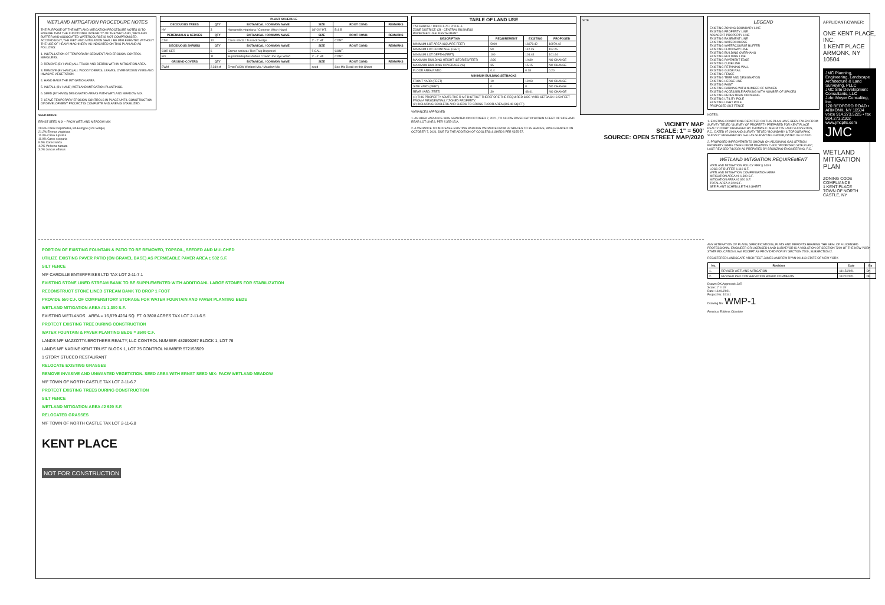WETLAND MITIGATION PROCEDURE NOTES
THE PURPOSE OF THE WETLAND MITIGATION PROCEDURE NOTES IS TO ENSURE THAT THE FUNCTIONAL INTEGRITY OF THE WETLAND, WETLAND BUFFER AND ASSOCIATED WATERCOURSE IS NOT COMPROMISED. ACCORDINGLY, THE WETLAND MITIGATION SHALL BE IMPLEMENTED WITHOUT THE USE OF HEAVY MACHINERY AS INDICATED ON THIS PLAN AND AS FOLLOWS:
1. INSTALLATION OF TEMPORARY SEDIMENT AND EROSION CONTROL MEASURES.
2. REMOVE (BY HAND) ALL TRASH AND DEBRIS WITHIN MITIGATION AREA.
3. REMOVE (BY HAND) ALL WOODY DEBRIS, LEAVES, OVERGROWN VINES AND INVASIVE VEGETATION.
4. HAND RAKE THE MITIGATION AREA.
5. INSTALL (BY HAND) WETLAND MITIGATION PLANTINGS.
6. SEED (BY HAND) DESIGNATED AREAS WITH WETLAND MEADOW MIX.
7. LEAVE TEMPORARY EROSION CONTROLS IN PLACE UNTIL CONSTRUCTION OF DEVELOPMENT PROJECT IS COMPLETE AND AREA IS STABILIZED.
SEED MIXES:
ERNST SEED MIX – FACW WETLAND MEADOW MIX
29.8% Carex vulpinoidea, PA Ecotype (Fox Sedge)
21.2% Elymus virginicus
11.0% Carex lupulina
11.0% Carex scoparia
8.5% Carex lurida
4.0% Verbena hastata
3.0% Juncus effusus
| PLANT SCHEDULE | | | | | |
| --- | --- | --- | --- | --- | --- |
| DECIDUOUS TREES | QTY | BOTANICAL / COMMON NAME | SIZE | ROOT COND. | REMARKS |
| HV | 3 | Hamamelis virginiana / Common Witch Hazel | 18"-24" HT. | B & B | |
| PERENNIALS & SEDGES | QTY | BOTANICAL / COMMON NAME | SIZE | ROOT COND. | REMARKS |
| CS3 | 10 | Carex stricta / Tussock Sedge | 1' - 2' HT | CONT. | |
| DECIDUOUS SHRUBS | QTY | BOTANICAL / COMMON NAME | SIZE | ROOT COND. | REMARKS |
| COR SER | 6 | Cornus sericea / Red Twig Dogwood | 5 GAL. | CONT. | |
| ED | 11 | Eupatoriadelphus dubius / Dwarf Joe Pye Weed | 3' - 4' HT. | CONT. | |
| GROUND COVERS | QTY | BOTANICAL / COMMON NAME | SIZE | ROOT COND. | REMARKS |
| EWM | 2,230 sf | Ernst FACW Wetland Mix / Meadow Mix | seed | See Mix Detail on this Sheet | |
| TABLE OF LAND USE | | | |
| --- | --- | --- | --- |
| TAX PARCEL: 108.03-1-76 / 2/11/6.-5 ZONE DISTRICT: CB - CENTRAL BUSINESS PROPOSED USE: RESTAURANT | | | |
| DESCRIPTION | REQUIREMENT | EXISTING | PROPOSED |
| MINIMUM LOT AREA (SQUARE FEET) | 5000 | 16979.42 | 16979.42 |
| MINIMUM LOT FRONTAGE (FEET) | 50 | 112.25 | 112.25 |
| MINIMUM LOT DEPTH (FEET) | 100 | 101.44 | 101.44 |
| MAXIMUM BUILDING HEIGHT (STORIES/FEET) | 2/30 | 1/≤30 | NO CHANGE |
| MAXIMUM BUILDING COVERAGE (%) | 35 | 15.15 | NO CHANGE |
| FLOOR AREA RATIO | 0.4 | 0.18 | 0.20 |
| MINIMUM BUILDING SETBACKS | | | |
| FRONT YARD (FEET) | 10 | 19.03 | NO CHANGE |
| SIDE YARD (FEET) | 0 | 0 | NO CHANGE |
| REAR YARD (FEET) | 30 | 48.41 | NO CHANGE |
| (1) THIS PROPERTY ABUTS THE R-MF DISTRICT THEREFORE THE REQUIRED SIDE YARD SETBACK IS 50 FEET FROM A RESIDENTIALLY ZONED PROPERTY. (2) INCLUDING COOLERS AND SHEDS TO GROSS FLOOR AREA (303.46 SQ.FT.) | | | |
VARIANCES APPROVED
1. AN AREA VARIANCE WAS GRANTED ON OCTOBER 7, 2021, TO ALLOW PAVER PATIO WITHIN 5 FEET OF SIDE AND REAR LOT LINES, PER § 355-15.A.
2. A VARIANCE TO INCREASE EXISTING PARKING VARIANCE FROM 32 SPACES TO 35 SPACES, WAS GRANTED ON OCTOBER 7, 2021, DUE TO THE ADDITION OF COOLERS & SHEDS PER §355-57.
SITE
VICINITY MAP
SCALE: 1" = 500'
SOURCE: OPEN STREET MAP/2020
LEGEND
EXISTING ZONING BOUNDARY LINE
EXISTING PROPERTY LINE
ADJACENT PROPERTY LINE
EXISTING EASEMENT LINE
EXISTING WATERCOURSE
EXISTING WATERCOURSE BUFFER
EXISTING FLOODWAY LINE
EXISTING BUILDING OVERHANG
EXISTING BUILDING LINE
EXISTING PAVEMENT EDGE
EXISTING CURB LINE
EXISTING RETAINING WALL
EXISTING GUIDE RAIL
EXISTING FENCE
EXISTING TREE AND DESIGNATION
EXISTING HEDGE LINE
EXISTING PAINT
EXISTING PARKING WITH NUMBER OF SPACES
EXISTING ACCESSIBLE PARKING WITH NUMBER OF SPACES
EXISTING PEDESTRIAN CROSSING
EXISTING UTILITY POLE
EXISTING LIGHT POLE
PROPOSED SILT FENCE
NOTES:
1. EXISTING CONDITIONS DEPICTED ON THIS PLAN HAVE BEEN TAKEN FROM SURVEY TITLED "SURVEY OF PROPERTY PREPARED FOR KENT PLACE REALTY CORP." PREPARED BY THOMAS C. MERRITTS LAND SURVEYORS, P.C., DATED 07-2009 AND SURVEY TITLED "BOUNDARY & TOPOGRAPHIC SURVEY" PREPARED BY GALLAS SURVEYING GROUP, DATED 03-12-2020.
2. PROPOSED IMPROVEMENTS SHOWN ON ADJOINING GAS STATION PROPERTY WERE TAKEN FROM DRAWING C-300 "PROPOSED SITE PLAN", LAST REVISED 7/1/2020 AS PREPARED BY BRONZINO ENGINEERING, P.C.
WETLAND MITIGATION REQUIREMENT
WETLAND MITIGATION POLICY PER § 340-9
LOSS OF BUFFER 1,110 S.F.
WETLAND MITIGATION COMPENSATION AREA
MITIGATION AREA #1 1,300 S.F.
MITIGATION AREA #2 920 S.F.
TOTAL AREA 2,220 S.F.
SEE PLANT SCHEDULE THIS SHEET
APPLICANT/OWNER:
ONE KENT PLACE, INC.
1 KENT PLACE
ARMONK, NY 10504
JMC Planning, Engineering, Landscape Architecture & Land Surveying, PLLC
JMC Site Development Consultants, LLC
John Meyer Consulting, Inc.
120 BEDFORD ROAD • ARMONK, NY 10504
voice 914.273.5225 • fax 914.273.2102
www.jmcpllc.com
JMC
WETLAND MITIGATION PLAN
ZONING CODE COMPLIANCE
1 KENT PLACE
TOWN OF NORTH CASTLE, NY
PORTION OF EXISTING FOUNTAIN & PATIO TO BE REMOVED, TOPSOIL, SEEDED AND MULCHED
UTILIZE EXISTING PAVER PATIO (ON GRAVEL BASE) AS PERMEABLE PAVER AREA ± 502 S.F.
SILT FENCE
N/F CARDILLE ENTERPRISES LTD TAX LOT 2-11-7.1
EXISTING STONE LINED STREAM BANK TO BE SUPPLEMENTED WITH ADDITIOANL LARGE STONES FOR STABILIZATION
RECONSTRUCT STONE LINED STREAM BANK TO DROP 1 FOOT
PROVIDE 550 C.F. OF COMPENSITORY STORAGE FOR WATER FOUNTAIN AND PAVER PLANTING BEDS
WETLAND MITIGATION AREA #1 1,300 S.F.
EXISTING WETLANDS AREA = 16,979.4264 SQ. FT. 0.3898 ACRES TAX LOT 2-11-6.5
PROTECT EXISTING TREE DURING CONSTRUCTION
WATER FOUNTAIN & PAVER PLANTING BEDS = ±500 C.F.
LANDS N/F MAZZOTTA BROTHERS REALTY, LLC CONTROL NUMBER 482890267 BLOCK 1, LOT 76
LANDS N/F NADINE KENT TRUST BLOCK 1, LOT 75 CONTROL NUMBER 572153509
1 STORY STUCCO RESTAURANT
RELOCATE EXISTING GRASSES
REMOVE INVASIVE AND UNWANTED VEGETATION. SEED AREA WITH ERNST SEED MIX: FACW WETLAND MEADOW
N/F TOWN OF NORTH CASTLE TAX LOT 2-11-6.7
PROTECT EXISTING TREES DURING CONSTRUCTION
SILT FENCE
WETLAND MITIGATION AREA #2 920 S.F.
RELOCATED GRASSES
N/F TOWN OF NORTH CASTLE TAX LOT 2-11-6.8
KENT PLACE
NOT FOR CONSTRUCTION
ANY ALTERATION OF PLANS, SPECIFICATIONS, PLATS AND REPORTS BEARING THE SEAL OF A LICENSED PROFESSIONAL ENGINEER OR LICENSED LAND SURVEYOR IS A VIOLATION OF SECTION 7209 OF THE NEW YORK STATE EDUCATION LAW, EXCEPT AS PROVIDED FOR BY SECTION 7209, SUBSECTION 2.
REGISTERED LANDSCAPE ARCHITECT JAMES ANDREW RYAN 001418 STATE OF NEW YORK
| No. | Revision | Date | By |
| --- | --- | --- | --- |
| 1. | REVISED WETLAND MITIGATION | 11/15/2021 | DK |
| 2. | REVISED PER CONSERVATION BOARD COMMENTS | 11/22/2021 | DK |
Drawn: DK Approved: JAR
Scale: 1" = 10'
Date: 11/01/2021
Project No: 19141
Drawing No: WMP-1
Previous Editions Obsolete